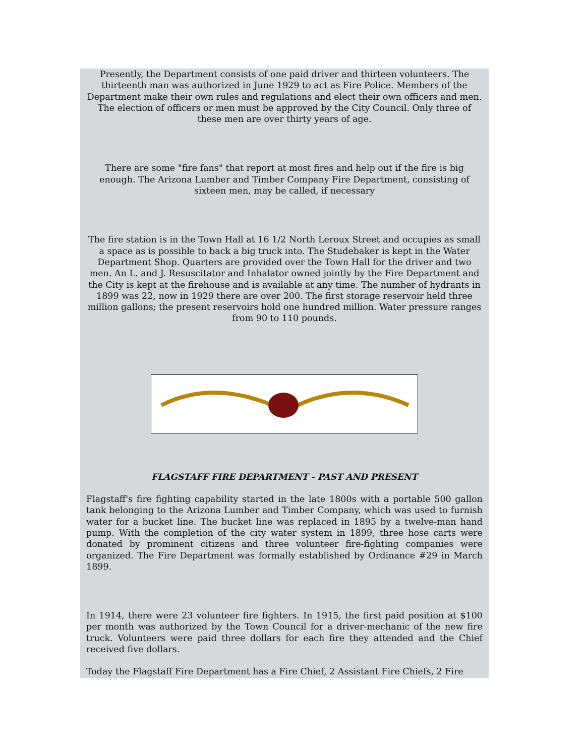Presently, the Department consists of one paid driver and thirteen volunteers. The thirteenth man was authorized in June 1929 to act as Fire Police. Members of the Department make their own rules and regulations and elect their own officers and men. The election of officers or men must be approved by the City Council. Only three of these men are over thirty years of age.
There are some "fire fans" that report at most fires and help out if the fire is big enough. The Arizona Lumber and Timber Company Fire Department, consisting of sixteen men, may be called, if necessary
The fire station is in the Town Hall at 16 1/2 North Leroux Street and occupies as small a space as is possible to back a big truck into. The Studebaker is kept in the Water Department Shop. Quarters are provided over the Town Hall for the driver and two men. An L. and J. Resuscitator and Inhalator owned jointly by the Fire Department and the City is kept at the firehouse and is available at any time. The number of hydrants in 1899 was 22, now in 1929 there are over 200. The first storage reservoir held three million gallons; the present reservoirs hold one hundred million. Water pressure ranges from 90 to 110 pounds.
FLAGSTAFF FIRE DEPARTMENT - PAST AND PRESENT
Flagstaff's fire fighting capability started in the late 1800s with a portable 500 gallon tank belonging to the Arizona Lumber and Timber Company, which was used to furnish water for a bucket line. The bucket line was replaced in 1895 by a twelve-man hand pump. With the completion of the city water system in 1899, three hose carts were donated by prominent citizens and three volunteer fire-fighting companies were organized. The Fire Department was formally established by Ordinance #29 in March 1899.
In 1914, there were 23 volunteer fire fighters. In 1915, the first paid position at $100 per month was authorized by the Town Council for a driver-mechanic of the new fire truck. Volunteers were paid three dollars for each fire they attended and the Chief received five dollars.
Today the Flagstaff Fire Department has a Fire Chief, 2 Assistant Fire Chiefs, 2 Fire